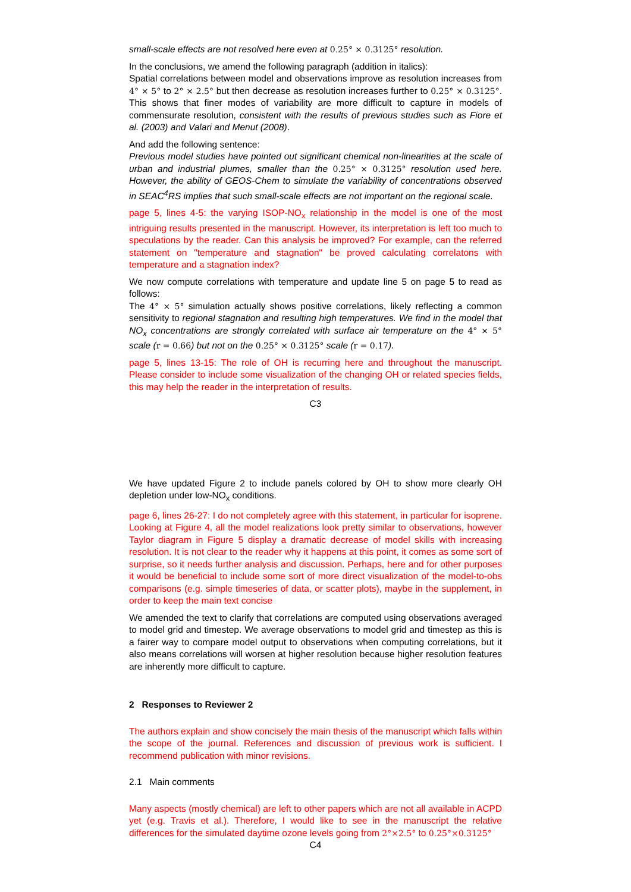small-scale effects are not resolved here even at 0.25° × 0.3125° resolution.
In the conclusions, we amend the following paragraph (addition in italics):
Spatial correlations between model and observations improve as resolution increases from 4° × 5° to 2° × 2.5° but then decrease as resolution increases further to 0.25° × 0.3125°. This shows that finer modes of variability are more difficult to capture in models of commensurate resolution, consistent with the results of previous studies such as Fiore et al. (2003) and Valari and Menut (2008).
And add the following sentence:
Previous model studies have pointed out significant chemical non-linearities at the scale of urban and industrial plumes, smaller than the 0.25° × 0.3125° resolution used here. However, the ability of GEOS-Chem to simulate the variability of concentrations observed in SEAC<sup>4</sup>RS implies that such small-scale effects are not important on the regional scale.
page 5, lines 4-5: the varying ISOP-NO<sub>x</sub> relationship in the model is one of the most intriguing results presented in the manuscript. However, its interpretation is left too much to speculations by the reader. Can this analysis be improved? For example, can the referred statement on "temperature and stagnation" be proved calculating correlatons with temperature and a stagnation index?
We now compute correlations with temperature and update line 5 on page 5 to read as follows:
The 4° × 5° simulation actually shows positive correlations, likely reflecting a common sensitivity to regional stagnation and resulting high temperatures. We find in the model that NO<sub>x</sub> concentrations are strongly correlated with surface air temperature on the 4° × 5° scale (r = 0.66) but not on the 0.25° × 0.3125° scale (r = 0.17).
page 5, lines 13-15: The role of OH is recurring here and throughout the manuscript. Please consider to include some visualization of the changing OH or related species fields, this may help the reader in the interpretation of results.
C3
We have updated Figure 2 to include panels colored by OH to show more clearly OH depletion under low-NO<sub>x</sub> conditions.
page 6, lines 26-27: I do not completely agree with this statement, in particular for isoprene. Looking at Figure 4, all the model realizations look pretty similar to observations, however Taylor diagram in Figure 5 display a dramatic decrease of model skills with increasing resolution. It is not clear to the reader why it happens at this point, it comes as some sort of surprise, so it needs further analysis and discussion. Perhaps, here and for other purposes it would be beneficial to include some sort of more direct visualization of the model-to-obs comparisons (e.g. simple timeseries of data, or scatter plots), maybe in the supplement, in order to keep the main text concise
We amended the text to clarify that correlations are computed using observations averaged to model grid and timestep. We average observations to model grid and timestep as this is a fairer way to compare model output to observations when computing correlations, but it also means correlations will worsen at higher resolution because higher resolution features are inherently more difficult to capture.
2 Responses to Reviewer 2
The authors explain and show concisely the main thesis of the manuscript which falls within the scope of the journal. References and discussion of previous work is sufficient. I recommend publication with minor revisions.
2.1 Main comments
Many aspects (mostly chemical) are left to other papers which are not all available in ACPD yet (e.g. Travis et al.). Therefore, I would like to see in the manuscript the relative differences for the simulated daytime ozone levels going from 2°×2.5° to 0.25°×0.3125°
C4